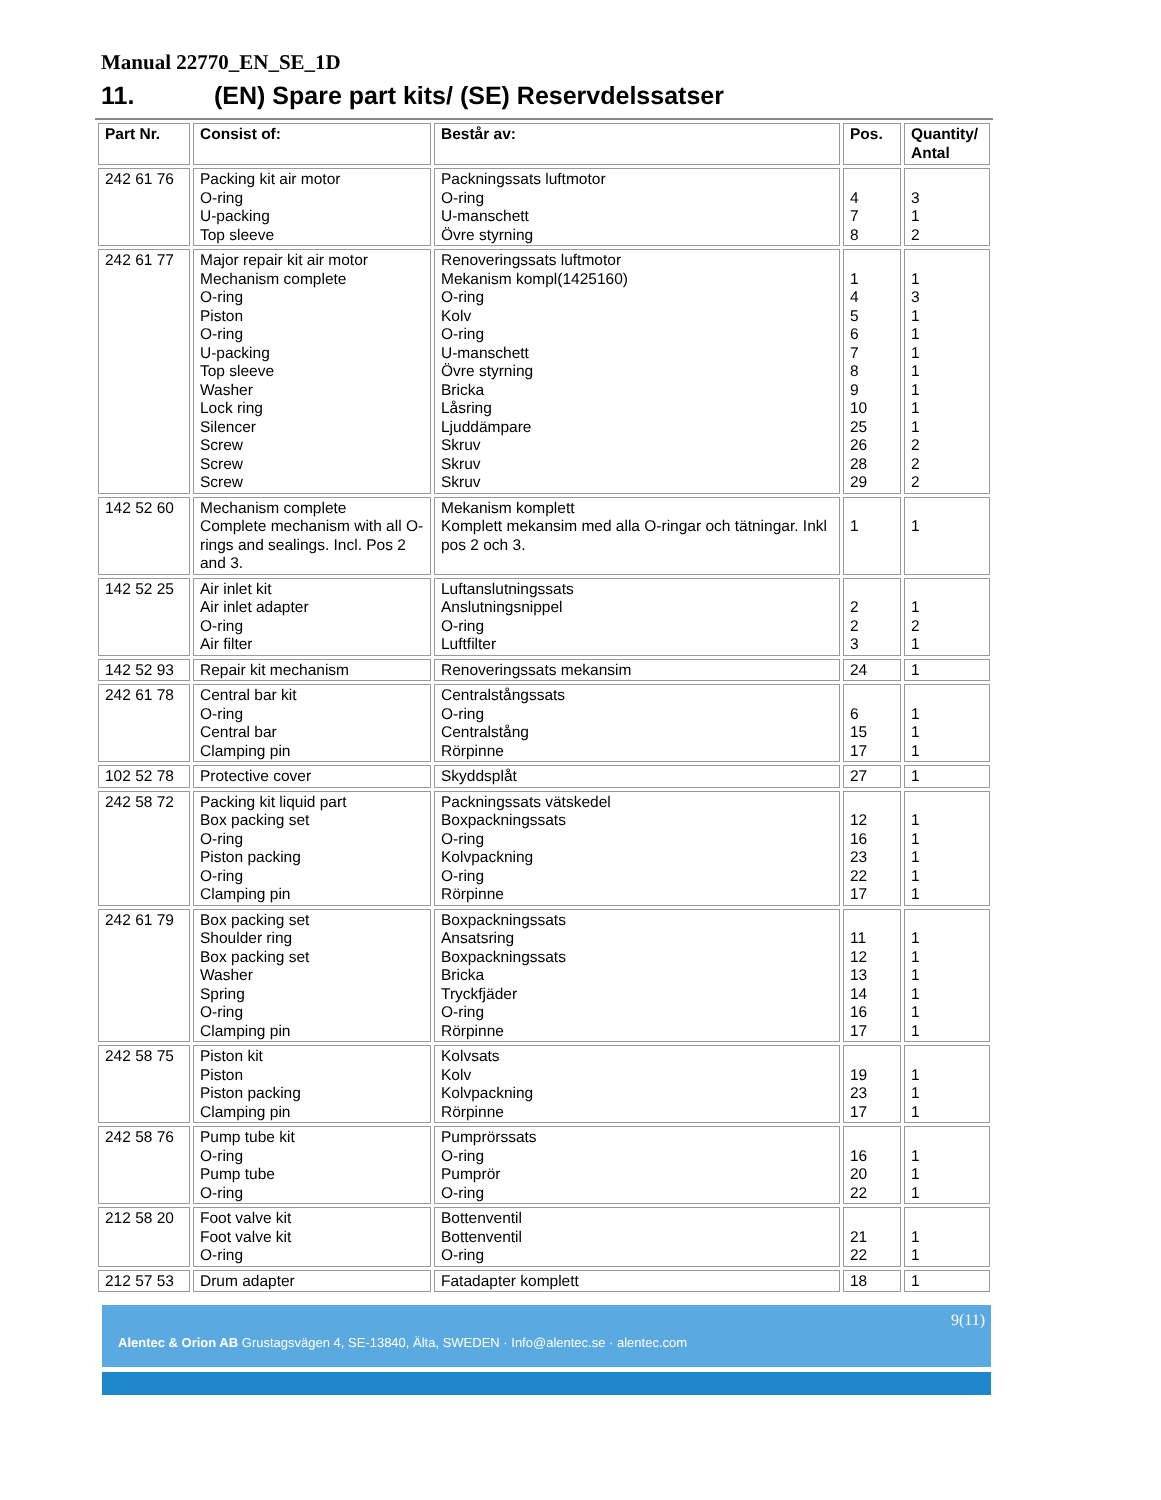Manual 22770_EN_SE_1D
11. (EN) Spare part kits/ (SE) Reservdelssatser
| Part Nr. | Consist of: | Består av: | Pos. | Quantity/ Antal |
| --- | --- | --- | --- | --- |
| 242 61 76 | Packing kit air motor O-ring U-packing Top sleeve | Packningssats luftmotor O-ring U-manschett Övre styrning | 4 7 8 | 3 1 2 |
| 242 61 77 | Major repair kit air motor Mechanism complete O-ring Piston O-ring U-packing Top sleeve Washer Lock ring Silencer Screw Screw Screw | Renoveringssats luftmotor Mekanism kompl(1425160) O-ring Kolv O-ring U-manschett Övre styrning Bricka Låsring Ljuddämpare Skruv Skruv Skruv | 1 4 5 6 7 8 9 10 25 26 28 29 | 1 3 1 1 1 1 1 1 1 2 2 2 |
| 142 52 60 | Mechanism complete Complete mechanism with all O-rings and sealings. Incl. Pos 2 and 3. | Mekanism komplett Komplett mekansim med alla O-ringar och tätningar. Inkl pos 2 och 3. | 1 | 1 |
| 142 52 25 | Air inlet kit Air inlet adapter O-ring Air filter | Luftanslutningssats Anslutningsnippel O-ring Luftfilter | 2 2 3 | 1 2 1 |
| 142 52 93 | Repair kit mechanism | Renoveringssats mekansim | 24 | 1 |
| 242 61 78 | Central bar kit O-ring Central bar Clamping pin | Centralstångssats O-ring Centralstång Rörpinne | 6 15 17 | 1 1 1 |
| 102 52 78 | Protective cover | Skyddsplåt | 27 | 1 |
| 242 58 72 | Packing kit liquid part Box packing set O-ring Piston packing O-ring Clamping pin | Packningssats vätskedel Boxpackningssats O-ring Kolvpackning O-ring Rörpinne | 12 16 23 22 17 | 1 1 1 1 1 |
| 242 61 79 | Box packing set Shoulder ring Box packing set Washer Spring O-ring Clamping pin | Boxpackningssats Ansatsring Boxpackningssats Bricka Tryckfjäder O-ring Rörpinne | 11 12 13 14 16 17 | 1 1 1 1 1 1 |
| 242 58 75 | Piston kit Piston Piston packing Clamping pin | Kolvsats Kolv Kolvpackning Rörpinne | 19 23 17 | 1 1 1 |
| 242 58 76 | Pump tube kit O-ring Pump tube O-ring | Pumprörssats O-ring Pumprör O-ring | 16 20 22 | 1 1 1 |
| 212 58 20 | Foot valve kit Foot valve kit O-ring | Bottenventil Bottenventil O-ring | 21 22 | 1 1 |
| 212 57 53 | Drum adapter | Fatadapter komplett | 18 | 1 |
9(11)
Alentec & Orion AB Grustagsvägen 4, SE-13840, Älta, SWEDEN · Info@alentec.se · alentec.com